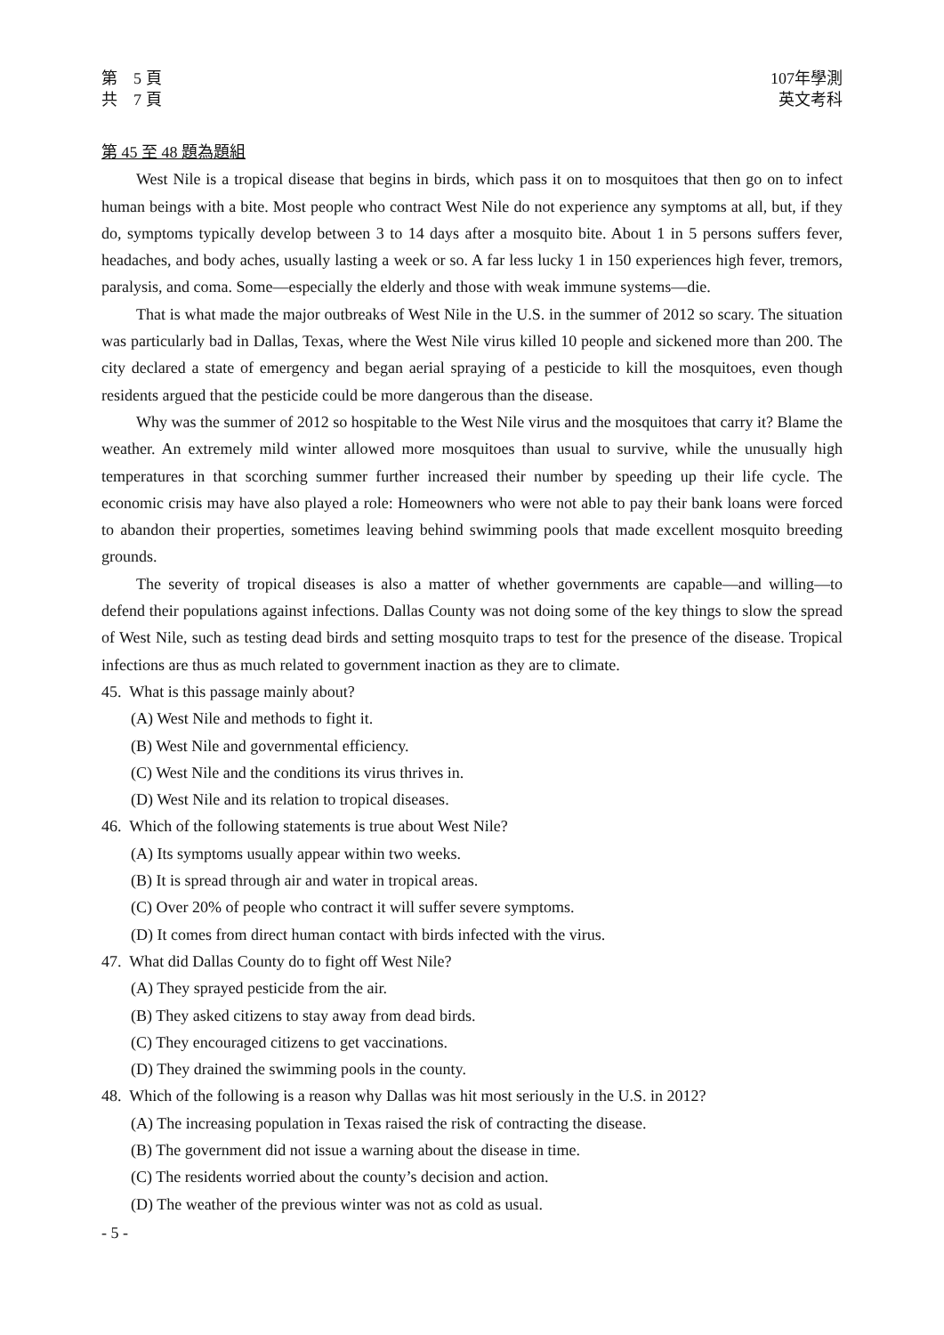第　5 頁
共　7 頁
107年學測
英文考科
第 45 至 48 題為題組
West Nile is a tropical disease that begins in birds, which pass it on to mosquitoes that then go on to infect human beings with a bite. Most people who contract West Nile do not experience any symptoms at all, but, if they do, symptoms typically develop between 3 to 14 days after a mosquito bite. About 1 in 5 persons suffers fever, headaches, and body aches, usually lasting a week or so. A far less lucky 1 in 150 experiences high fever, tremors, paralysis, and coma. Some—especially the elderly and those with weak immune systems—die.
That is what made the major outbreaks of West Nile in the U.S. in the summer of 2012 so scary. The situation was particularly bad in Dallas, Texas, where the West Nile virus killed 10 people and sickened more than 200. The city declared a state of emergency and began aerial spraying of a pesticide to kill the mosquitoes, even though residents argued that the pesticide could be more dangerous than the disease.
Why was the summer of 2012 so hospitable to the West Nile virus and the mosquitoes that carry it? Blame the weather. An extremely mild winter allowed more mosquitoes than usual to survive, while the unusually high temperatures in that scorching summer further increased their number by speeding up their life cycle. The economic crisis may have also played a role: Homeowners who were not able to pay their bank loans were forced to abandon their properties, sometimes leaving behind swimming pools that made excellent mosquito breeding grounds.
The severity of tropical diseases is also a matter of whether governments are capable—and willing—to defend their populations against infections. Dallas County was not doing some of the key things to slow the spread of West Nile, such as testing dead birds and setting mosquito traps to test for the presence of the disease. Tropical infections are thus as much related to government inaction as they are to climate.
45. What is this passage mainly about?
(A) West Nile and methods to fight it.
(B) West Nile and governmental efficiency.
(C) West Nile and the conditions its virus thrives in.
(D) West Nile and its relation to tropical diseases.
46. Which of the following statements is true about West Nile?
(A) Its symptoms usually appear within two weeks.
(B) It is spread through air and water in tropical areas.
(C) Over 20% of people who contract it will suffer severe symptoms.
(D) It comes from direct human contact with birds infected with the virus.
47. What did Dallas County do to fight off West Nile?
(A) They sprayed pesticide from the air.
(B) They asked citizens to stay away from dead birds.
(C) They encouraged citizens to get vaccinations.
(D) They drained the swimming pools in the county.
48. Which of the following is a reason why Dallas was hit most seriously in the U.S. in 2012?
(A) The increasing population in Texas raised the risk of contracting the disease.
(B) The government did not issue a warning about the disease in time.
(C) The residents worried about the county’s decision and action.
(D) The weather of the previous winter was not as cold as usual.
- 5 -